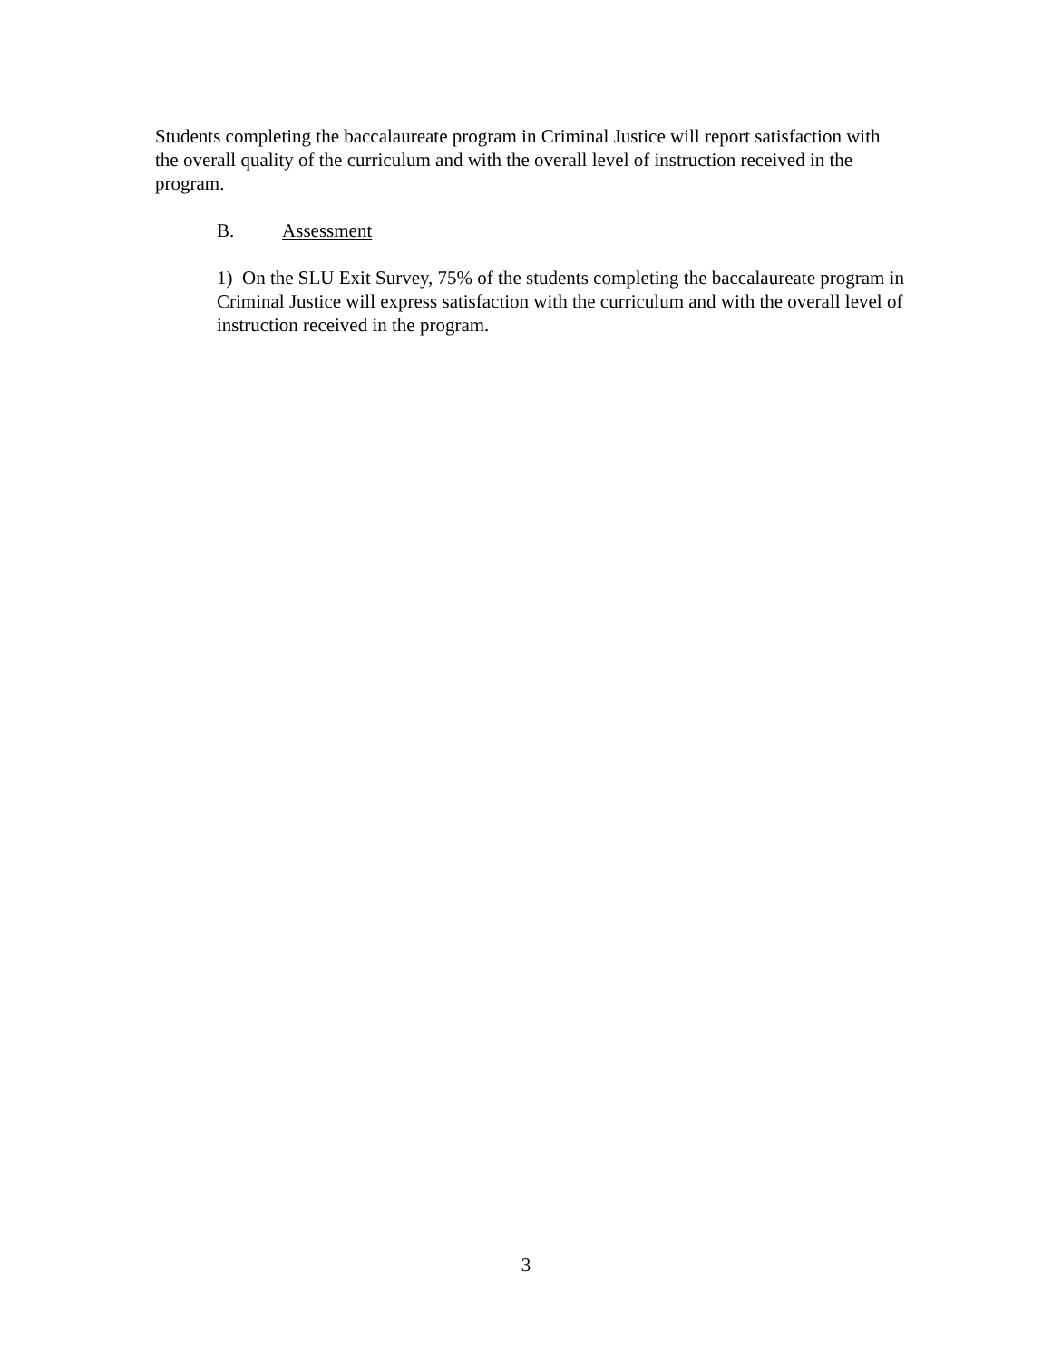Students completing the baccalaureate program in Criminal Justice will report satisfaction with the overall quality of the curriculum and with the overall level of instruction received in the program.
B. Assessment
1) On the SLU Exit Survey, 75% of the students completing the baccalaureate program in Criminal Justice will express satisfaction with the curriculum and with the overall level of instruction received in the program.
3